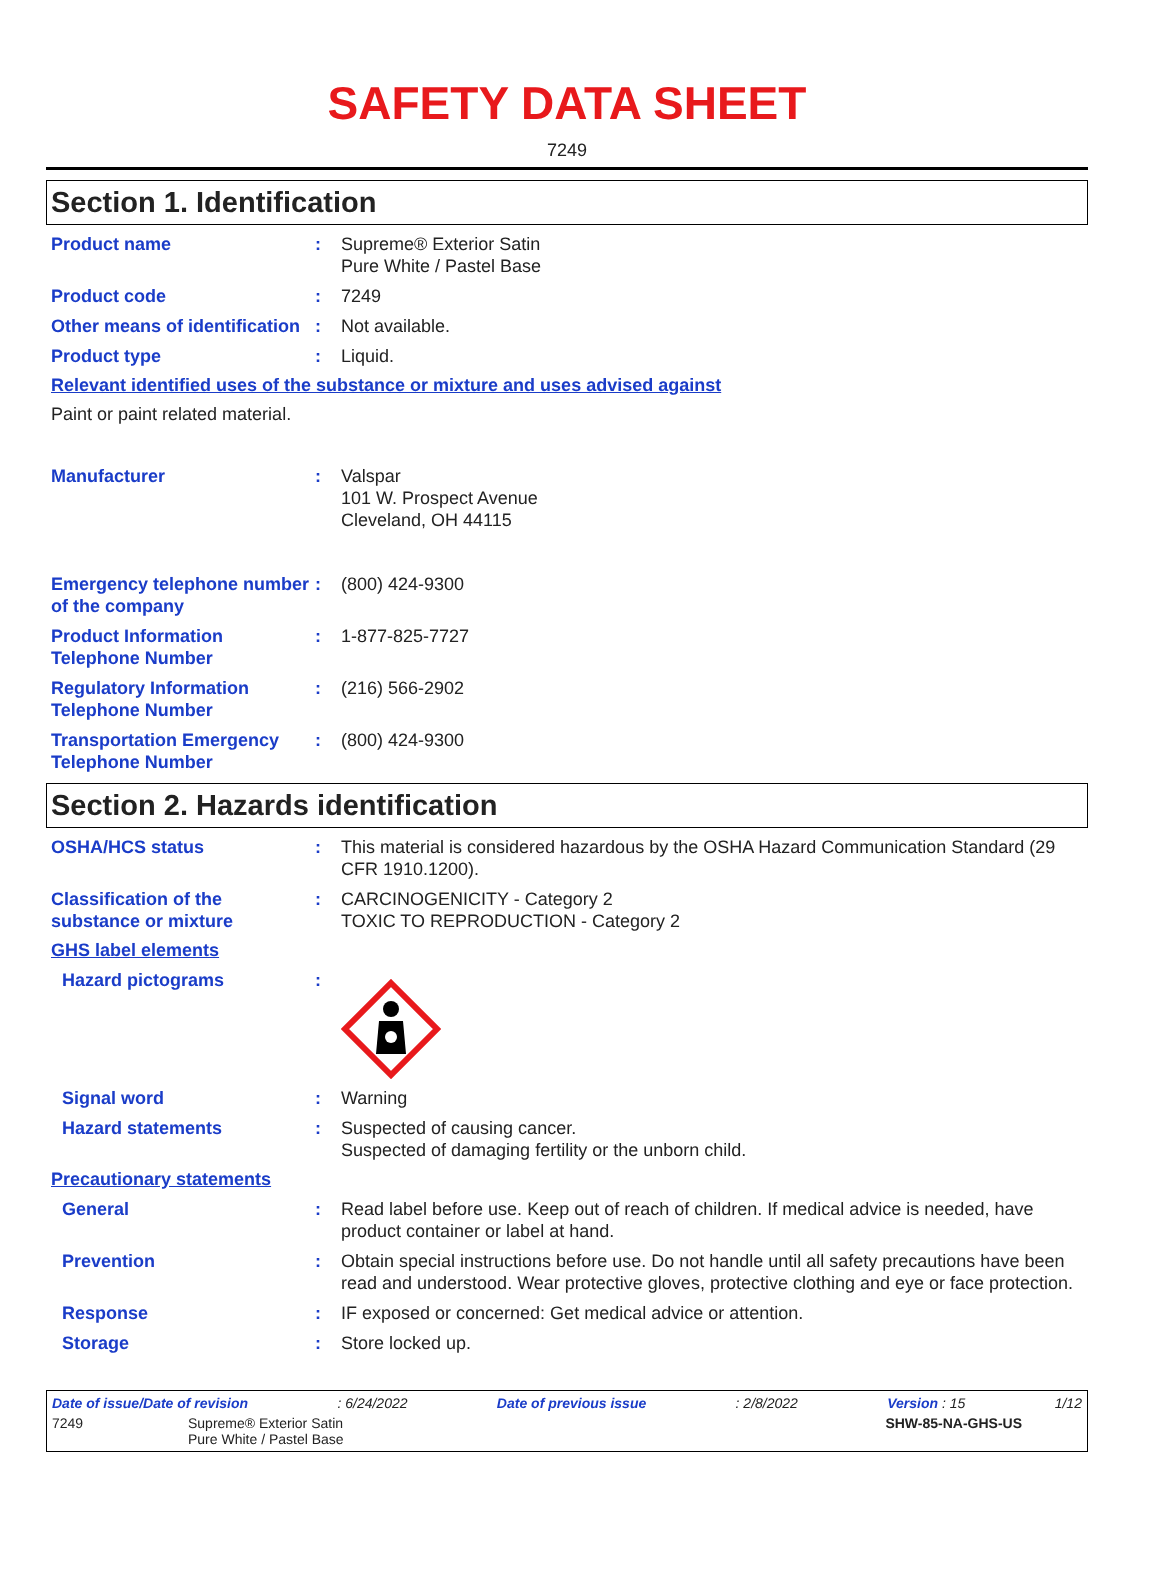SAFETY DATA SHEET
7249
Section 1. Identification
Product name : Supreme® Exterior Satin
Pure White / Pastel Base
Product code : 7249
Other means of identification
: Not available.
Product type : Liquid.
Relevant identified uses of the substance or mixture and uses advised against
Paint or paint related material.
Manufacturer : Valspar
101 W. Prospect Avenue
Cleveland, OH 44115
Emergency telephone number of the company
: (800) 424-9300
Product Information Telephone Number
: 1-877-825-7727
Regulatory Information Telephone Number
: (216) 566-2902
Transportation Emergency Telephone Number
: (800) 424-9300
Section 2. Hazards identification
OSHA/HCS status : This material is considered hazardous by the OSHA Hazard Communication Standard (29 CFR 1910.1200).
Classification of the substance or mixture
: CARCINOGENICITY - Category 2
TOXIC TO REPRODUCTION - Category 2
GHS label elements
Hazard pictograms :
Signal word : Warning
Hazard statements : Suspected of causing cancer.
Suspected of damaging fertility or the unborn child.
Precautionary statements
General : Read label before use. Keep out of reach of children. If medical advice is needed, have product container or label at hand.
Prevention : Obtain special instructions before use. Do not handle until all safety precautions have been read and understood. Wear protective gloves, protective clothing and eye or face protection.
Response : IF exposed or concerned: Get medical advice or attention.
Storage : Store locked up.
Date of issue/Date of revision: 6/24/2022 Date of previous issue: 2/8/2022 Version : 15 1/12
7249 Supreme® Exterior Satin
Pure White / Pastel Base SHW-85-NA-GHS-US